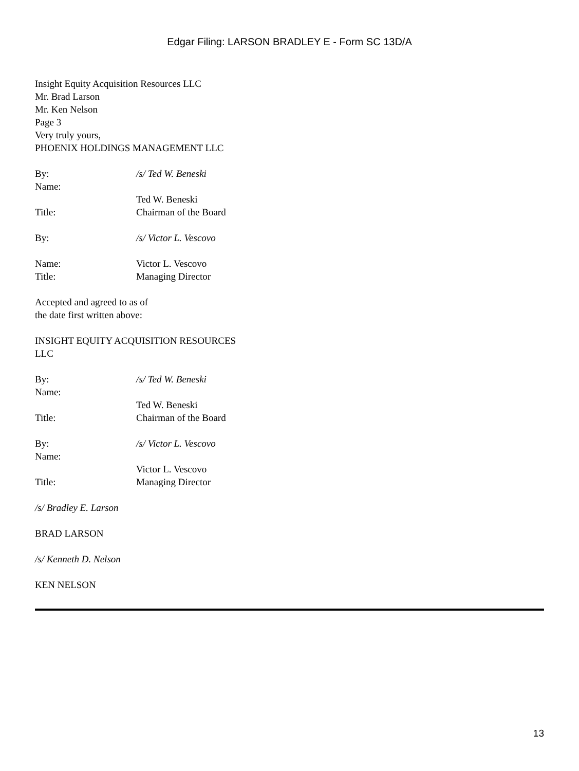Edgar Filing: LARSON BRADLEY E - Form SC 13D/A
Insight Equity Acquisition Resources LLC
Mr. Brad Larson
Mr. Ken Nelson
Page 3
Very truly yours,
PHOENIX HOLDINGS MANAGEMENT LLC
By: /s/ Ted W. Beneski
Name:
Ted W. Beneski
Title: Chairman of the Board
By: /s/ Victor L. Vescovo
Name: Victor L. Vescovo
Title: Managing Director
Accepted and agreed to as of
the date first written above:
INSIGHT EQUITY ACQUISITION RESOURCES
LLC
By: /s/ Ted W. Beneski
Name:
Ted W. Beneski
Title: Chairman of the Board
By: /s/ Victor L. Vescovo
Name:
Victor L. Vescovo
Title: Managing Director
/s/ Bradley E. Larson
BRAD LARSON
/s/ Kenneth D. Nelson
KEN NELSON
13